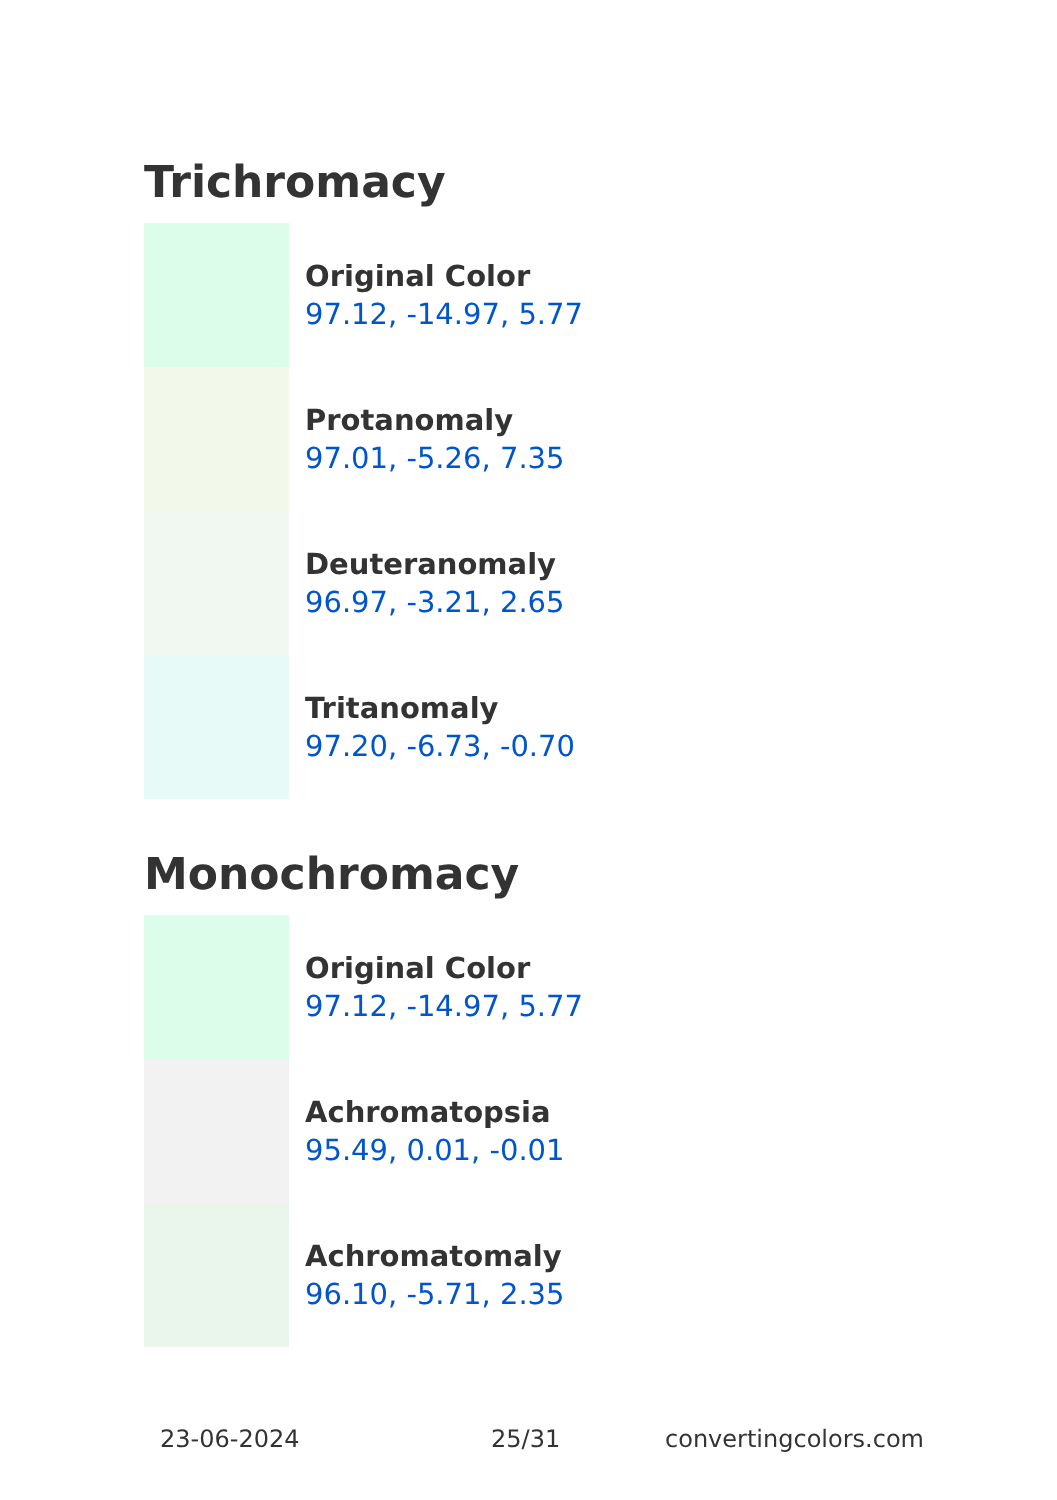Trichromacy
Original Color
97.12, -14.97, 5.77
Protanomaly
97.01, -5.26, 7.35
Deuteranomaly
96.97, -3.21, 2.65
Tritanomaly
97.20, -6.73, -0.70
Monochromacy
Original Color
97.12, -14.97, 5.77
Achromatopsia
95.49, 0.01, -0.01
Achromatomaly
96.10, -5.71, 2.35
23-06-2024 25/31 convertingcolors.com